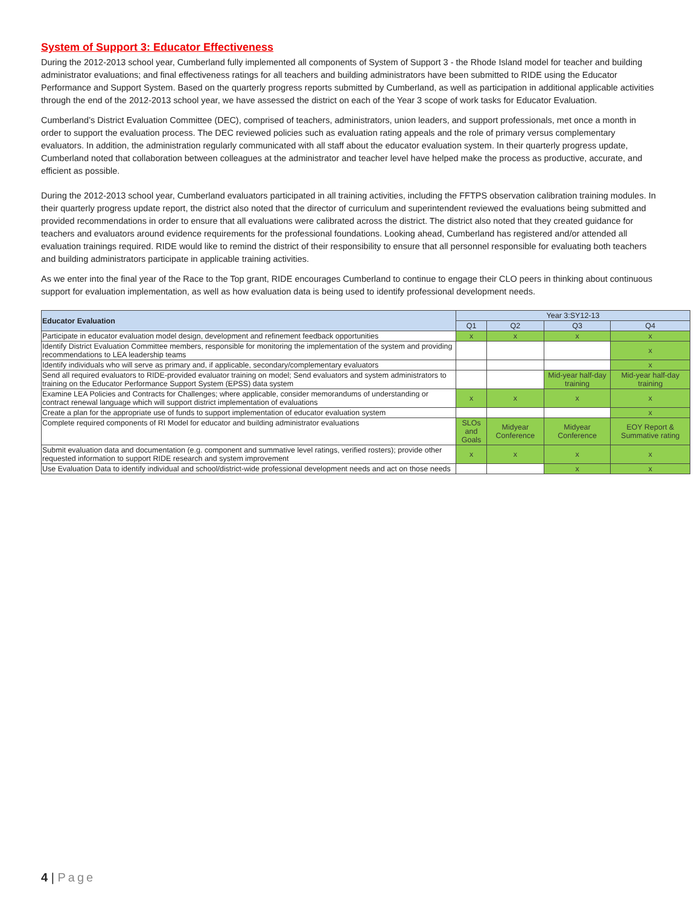System of Support 3: Educator Effectiveness
During the 2012-2013 school year, Cumberland fully implemented all components of System of Support 3 - the Rhode Island model for teacher and building administrator evaluations; and final effectiveness ratings for all teachers and building administrators have been submitted to RIDE using the Educator Performance and Support System. Based on the quarterly progress reports submitted by Cumberland, as well as participation in additional applicable activities through the end of the 2012-2013 school year, we have assessed the district on each of the Year 3 scope of work tasks for Educator Evaluation.
Cumberland’s District Evaluation Committee (DEC), comprised of teachers, administrators, union leaders, and support professionals, met once a month in order to support the evaluation process. The DEC reviewed policies such as evaluation rating appeals and the role of primary versus complementary evaluators. In addition, the administration regularly communicated with all staff about the educator evaluation system. In their quarterly progress update, Cumberland noted that collaboration between colleagues at the administrator and teacher level have helped make the process as productive, accurate, and efficient as possible.
During the 2012-2013 school year, Cumberland evaluators participated in all training activities, including the FFTPS observation calibration training modules. In their quarterly progress update report, the district also noted that the director of curriculum and superintendent reviewed the evaluations being submitted and provided recommendations in order to ensure that all evaluations were calibrated across the district. The district also noted that they created guidance for teachers and evaluators around evidence requirements for the professional foundations. Looking ahead, Cumberland has registered and/or attended all evaluation trainings required. RIDE would like to remind the district of their responsibility to ensure that all personnel responsible for evaluating both teachers and building administrators participate in applicable training activities.
As we enter into the final year of the Race to the Top grant, RIDE encourages Cumberland to continue to engage their CLO peers in thinking about continuous support for evaluation implementation, as well as how evaluation data is being used to identify professional development needs.
| Educator Evaluation | Year 3:SY12-13 | | | |
| --- | --- | --- | --- | --- |
| | Q1 | Q2 | Q3 | Q4 |
| Participate in educator evaluation model design, development and refinement feedback opportunities | x | x | x | x |
| Identify District Evaluation Committee members, responsible for monitoring the implementation of the system and providing recommendations to LEA leadership teams | | | | x |
| Identify individuals who will serve as primary and, if applicable, secondary/complementary evaluators | | | | x |
| Send all required evaluators to RIDE-provided evaluator training on model; Send evaluators and system administrators to training on the Educator Performance Support System (EPSS) data system | | | Mid-year half-day training | Mid-year half-day training |
| Examine LEA Policies and Contracts for Challenges; where applicable, consider memorandums of understanding or contract renewal language which will support district implementation of evaluations | x | x | x | x |
| Create a plan for the appropriate use of funds to support implementation of educator evaluation system | | | | x |
| Complete required components of RI Model for educator and building administrator evaluations | SLOs and Goals | Midyear Conference | Midyear Conference | EOY Report & Summative rating |
| Submit evaluation data and documentation (e.g. component and summative level ratings, verified rosters); provide other requested information to support RIDE research and system improvement | x | x | x | x |
| Use Evaluation Data to identify individual and school/district-wide professional development needs and act on those needs | | | x | x |
4 | Page